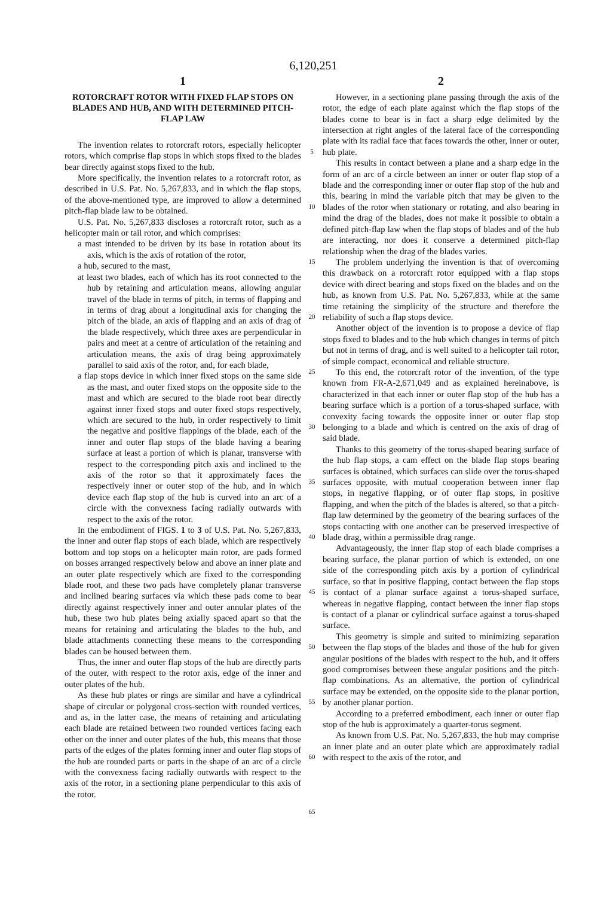6,120,251
1
ROTORCRAFT ROTOR WITH FIXED FLAP STOPS ON BLADES AND HUB, AND WITH DETERMINED PITCH-FLAP LAW
The invention relates to rotorcraft rotors, especially helicopter rotors, which comprise flap stops in which stops fixed to the blades bear directly against stops fixed to the hub.
More specifically, the invention relates to a rotorcraft rotor, as described in U.S. Pat. No. 5,267,833, and in which the flap stops, of the above-mentioned type, are improved to allow a determined pitch-flap blade law to be obtained.
U.S. Pat. No. 5,267,833 discloses a rotorcraft rotor, such as a helicopter main or tail rotor, and which comprises:
a mast intended to be driven by its base in rotation about its axis, which is the axis of rotation of the rotor,
a hub, secured to the mast,
at least two blades, each of which has its root connected to the hub by retaining and articulation means, allowing angular travel of the blade in terms of pitch, in terms of flapping and in terms of drag about a longitudinal axis for changing the pitch of the blade, an axis of flapping and an axis of drag of the blade respectively, which three axes are perpendicular in pairs and meet at a centre of articulation of the retaining and articulation means, the axis of drag being approximately parallel to said axis of the rotor, and, for each blade,
a flap stops device in which inner fixed stops on the same side as the mast, and outer fixed stops on the opposite side to the mast and which are secured to the blade root bear directly against inner fixed stops and outer fixed stops respectively, which are secured to the hub, in order respectively to limit the negative and positive flappings of the blade, each of the inner and outer flap stops of the blade having a bearing surface at least a portion of which is planar, transverse with respect to the corresponding pitch axis and inclined to the axis of the rotor so that it approximately faces the respectively inner or outer stop of the hub, and in which device each flap stop of the hub is curved into an arc of a circle with the convexness facing radially outwards with respect to the axis of the rotor.
In the embodiment of FIGS. 1 to 3 of U.S. Pat. No. 5,267,833, the inner and outer flap stops of each blade, which are respectively bottom and top stops on a helicopter main rotor, are pads formed on bosses arranged respectively below and above an inner plate and an outer plate respectively which are fixed to the corresponding blade root, and these two pads have completely planar transverse and inclined bearing surfaces via which these pads come to bear directly against respectively inner and outer annular plates of the hub, these two hub plates being axially spaced apart so that the means for retaining and articulating the blades to the hub, and blade attachments connecting these means to the corresponding blades can be housed between them.
Thus, the inner and outer flap stops of the hub are directly parts of the outer, with respect to the rotor axis, edge of the inner and outer plates of the hub.
As these hub plates or rings are similar and have a cylindrical shape of circular or polygonal cross-section with rounded vertices, and as, in the latter case, the means of retaining and articulating each blade are retained between two rounded vertices facing each other on the inner and outer plates of the hub, this means that those parts of the edges of the plates forming inner and outer flap stops of the hub are rounded parts or parts in the shape of an arc of a circle with the convexness facing radially outwards with respect to the axis of the rotor, in a sectioning plane perpendicular to this axis of the rotor.
5
10
15
20
25
30
35
40
45
50
55
60
65
2
However, in a sectioning plane passing through the axis of the rotor, the edge of each plate against which the flap stops of the blades come to bear is in fact a sharp edge delimited by the intersection at right angles of the lateral face of the corresponding plate with its radial face that faces towards the other, inner or outer, hub plate.
This results in contact between a plane and a sharp edge in the form of an arc of a circle between an inner or outer flap stop of a blade and the corresponding inner or outer flap stop of the hub and this, bearing in mind the variable pitch that may be given to the blades of the rotor when stationary or rotating, and also bearing in mind the drag of the blades, does not make it possible to obtain a defined pitch-flap law when the flap stops of blades and of the hub are interacting, nor does it conserve a determined pitch-flap relationship when the drag of the blades varies.
The problem underlying the invention is that of overcoming this drawback on a rotorcraft rotor equipped with a flap stops device with direct bearing and stops fixed on the blades and on the hub, as known from U.S. Pat. No. 5,267,833, while at the same time retaining the simplicity of the structure and therefore the reliability of such a flap stops device.
Another object of the invention is to propose a device of flap stops fixed to blades and to the hub which changes in terms of pitch but not in terms of drag, and is well suited to a helicopter tail rotor, of simple compact, economical and reliable structure.
To this end, the rotorcraft rotor of the invention, of the type known from FR-A-2,671,049 and as explained hereinabove, is characterized in that each inner or outer flap stop of the hub has a bearing surface which is a portion of a torus-shaped surface, with convexity facing towards the opposite inner or outer flap stop belonging to a blade and which is centred on the axis of drag of said blade.
Thanks to this geometry of the torus-shaped bearing surface of the hub flap stops, a cam effect on the blade flap stops bearing surfaces is obtained, which surfaces can slide over the torus-shaped surfaces opposite, with mutual cooperation between inner flap stops, in negative flapping, or of outer flap stops, in positive flapping, and when the pitch of the blades is altered, so that a pitch-flap law determined by the geometry of the bearing surfaces of the stops contacting with one another can be preserved irrespective of blade drag, within a permissible drag range.
Advantageously, the inner flap stop of each blade comprises a bearing surface, the planar portion of which is extended, on one side of the corresponding pitch axis by a portion of cylindrical surface, so that in positive flapping, contact between the flap stops is contact of a planar surface against a torus-shaped surface, whereas in negative flapping, contact between the inner flap stops is contact of a planar or cylindrical surface against a torus-shaped surface.
This geometry is simple and suited to minimizing separation between the flap stops of the blades and those of the hub for given angular positions of the blades with respect to the hub, and it offers good compromises between these angular positions and the pitch-flap combinations. As an alternative, the portion of cylindrical surface may be extended, on the opposite side to the planar portion, by another planar portion.
According to a preferred embodiment, each inner or outer flap stop of the hub is approximately a quarter-torus segment.
As known from U.S. Pat. No. 5,267,833, the hub may comprise an inner plate and an outer plate which are approximately radial with respect to the axis of the rotor, and